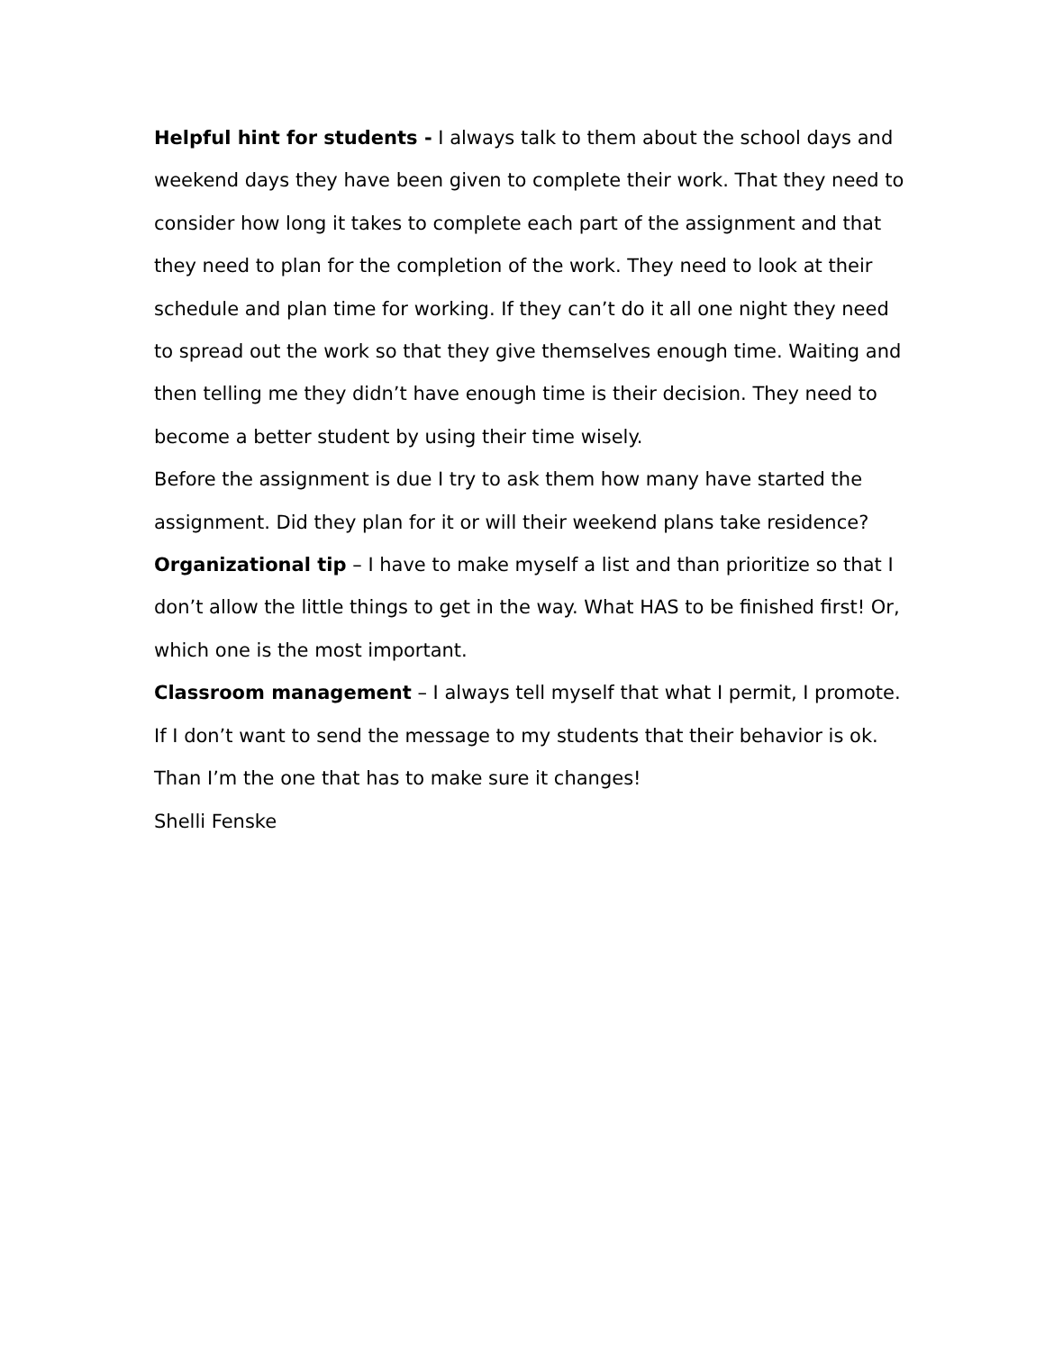Helpful hint for students - I always talk to them about the school days and weekend days they have been given to complete their work. That they need to consider how long it takes to complete each part of the assignment and that they need to plan for the completion of the work. They need to look at their schedule and plan time for working. If they can’t do it all one night they need to spread out the work so that they give themselves enough time. Waiting and then telling me they didn’t have enough time is their decision. They need to become a better student by using their time wisely.
Before the assignment is due I try to ask them how many have started the assignment. Did they plan for it or will their weekend plans take residence?
Organizational tip – I have to make myself a list and than prioritize so that I don’t allow the little things to get in the way. What HAS to be finished first! Or, which one is the most important.
Classroom management – I always tell myself that what I permit, I promote. If I don’t want to send the message to my students that their behavior is ok. Than I’m the one that has to make sure it changes!
Shelli Fenske